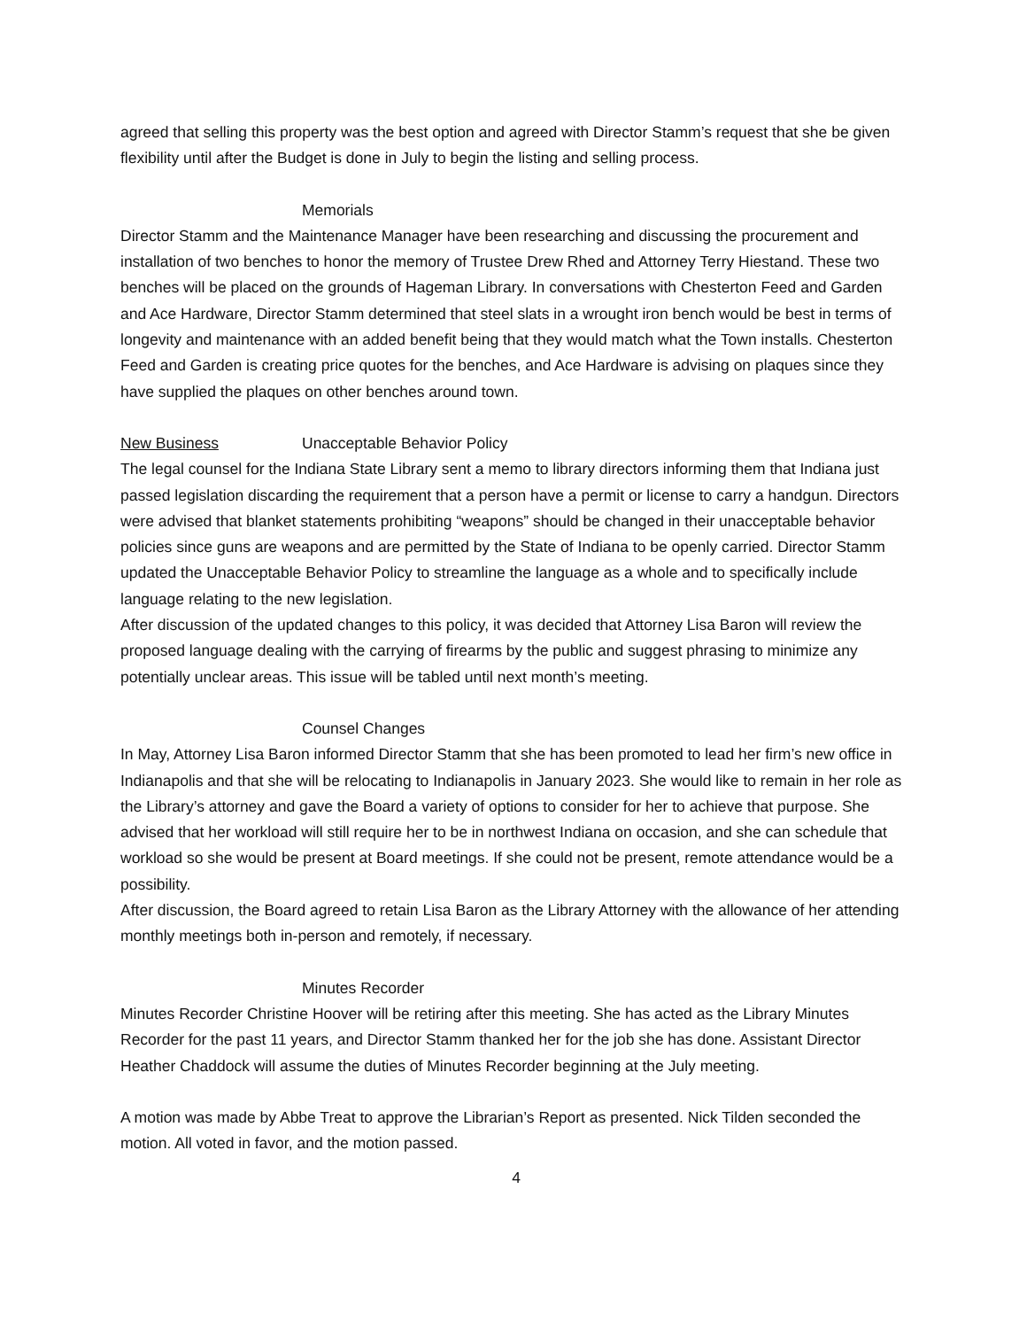agreed that selling this property was the best option and agreed with Director Stamm’s request that she be given flexibility until after the Budget is done in July to begin the listing and selling process.
Memorials
Director Stamm and the Maintenance Manager have been researching and discussing the procurement and installation of two benches to honor the memory of Trustee Drew Rhed and Attorney Terry Hiestand. These two benches will be placed on the grounds of Hageman Library. In conversations with Chesterton Feed and Garden and Ace Hardware, Director Stamm determined that steel slats in a wrought iron bench would be best in terms of longevity and maintenance with an added benefit being that they would match what the Town installs. Chesterton Feed and Garden is creating price quotes for the benches, and Ace Hardware is advising on plaques since they have supplied the plaques on other benches around town.
New Business Unacceptable Behavior Policy
The legal counsel for the Indiana State Library sent a memo to library directors informing them that Indiana just passed legislation discarding the requirement that a person have a permit or license to carry a handgun. Directors were advised that blanket statements prohibiting “weapons” should be changed in their unacceptable behavior policies since guns are weapons and are permitted by the State of Indiana to be openly carried. Director Stamm updated the Unacceptable Behavior Policy to streamline the language as a whole and to specifically include language relating to the new legislation.
After discussion of the updated changes to this policy, it was decided that Attorney Lisa Baron will review the proposed language dealing with the carrying of firearms by the public and suggest phrasing to minimize any potentially unclear areas. This issue will be tabled until next month’s meeting.
Counsel Changes
In May, Attorney Lisa Baron informed Director Stamm that she has been promoted to lead her firm’s new office in Indianapolis and that she will be relocating to Indianapolis in January 2023. She would like to remain in her role as the Library’s attorney and gave the Board a variety of options to consider for her to achieve that purpose. She advised that her workload will still require her to be in northwest Indiana on occasion, and she can schedule that workload so she would be present at Board meetings. If she could not be present, remote attendance would be a possibility.
After discussion, the Board agreed to retain Lisa Baron as the Library Attorney with the allowance of her attending monthly meetings both in-person and remotely, if necessary.
Minutes Recorder
Minutes Recorder Christine Hoover will be retiring after this meeting. She has acted as the Library Minutes Recorder for the past 11 years, and Director Stamm thanked her for the job she has done. Assistant Director Heather Chaddock will assume the duties of Minutes Recorder beginning at the July meeting.
A motion was made by Abbe Treat to approve the Librarian’s Report as presented. Nick Tilden seconded the motion. All voted in favor, and the motion passed.
4